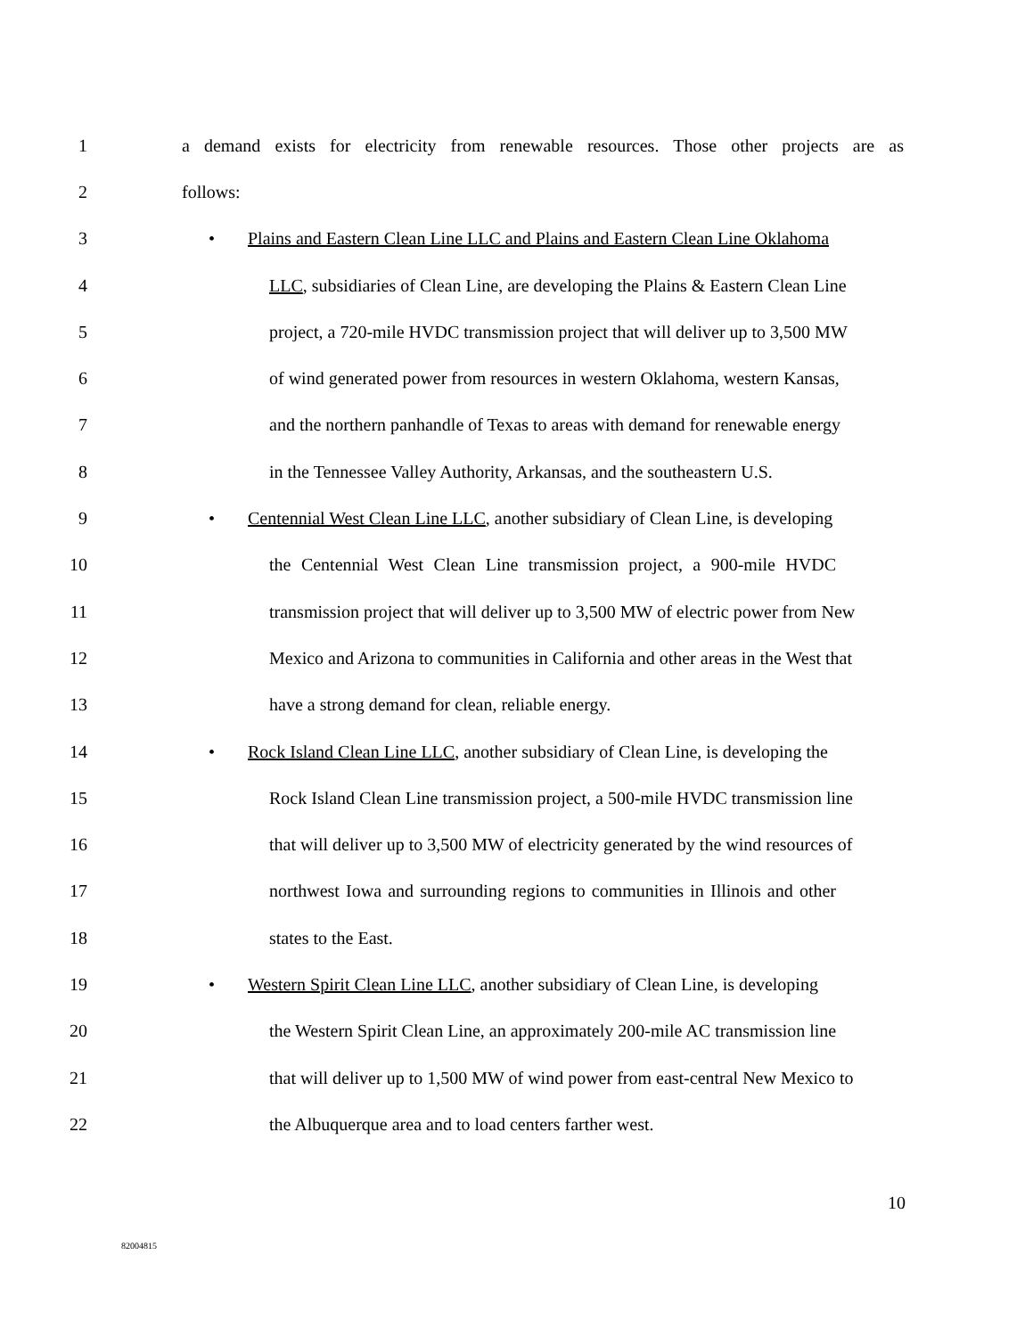1 a demand exists for electricity from renewable resources. Those other projects are as
2 follows:
3 • Plains and Eastern Clean Line LLC and Plains and Eastern Clean Line Oklahoma
4 LLC, subsidiaries of Clean Line, are developing the Plains & Eastern Clean Line
5 project, a 720-mile HVDC transmission project that will deliver up to 3,500 MW
6 of wind generated power from resources in western Oklahoma, western Kansas,
7 and the northern panhandle of Texas to areas with demand for renewable energy
8 in the Tennessee Valley Authority, Arkansas, and the southeastern U.S.
9 • Centennial West Clean Line LLC, another subsidiary of Clean Line, is developing
10 the Centennial West Clean Line transmission project, a 900-mile HVDC
11 transmission project that will deliver up to 3,500 MW of electric power from New
12 Mexico and Arizona to communities in California and other areas in the West that
13 have a strong demand for clean, reliable energy.
14 • Rock Island Clean Line LLC, another subsidiary of Clean Line, is developing the
15 Rock Island Clean Line transmission project, a 500-mile HVDC transmission line
16 that will deliver up to 3,500 MW of electricity generated by the wind resources of
17 northwest Iowa and surrounding regions to communities in Illinois and other
18 states to the East.
19 • Western Spirit Clean Line LLC, another subsidiary of Clean Line, is developing
20 the Western Spirit Clean Line, an approximately 200-mile AC transmission line
21 that will deliver up to 1,500 MW of wind power from east-central New Mexico to
22 the Albuquerque area and to load centers farther west.
10
82004815